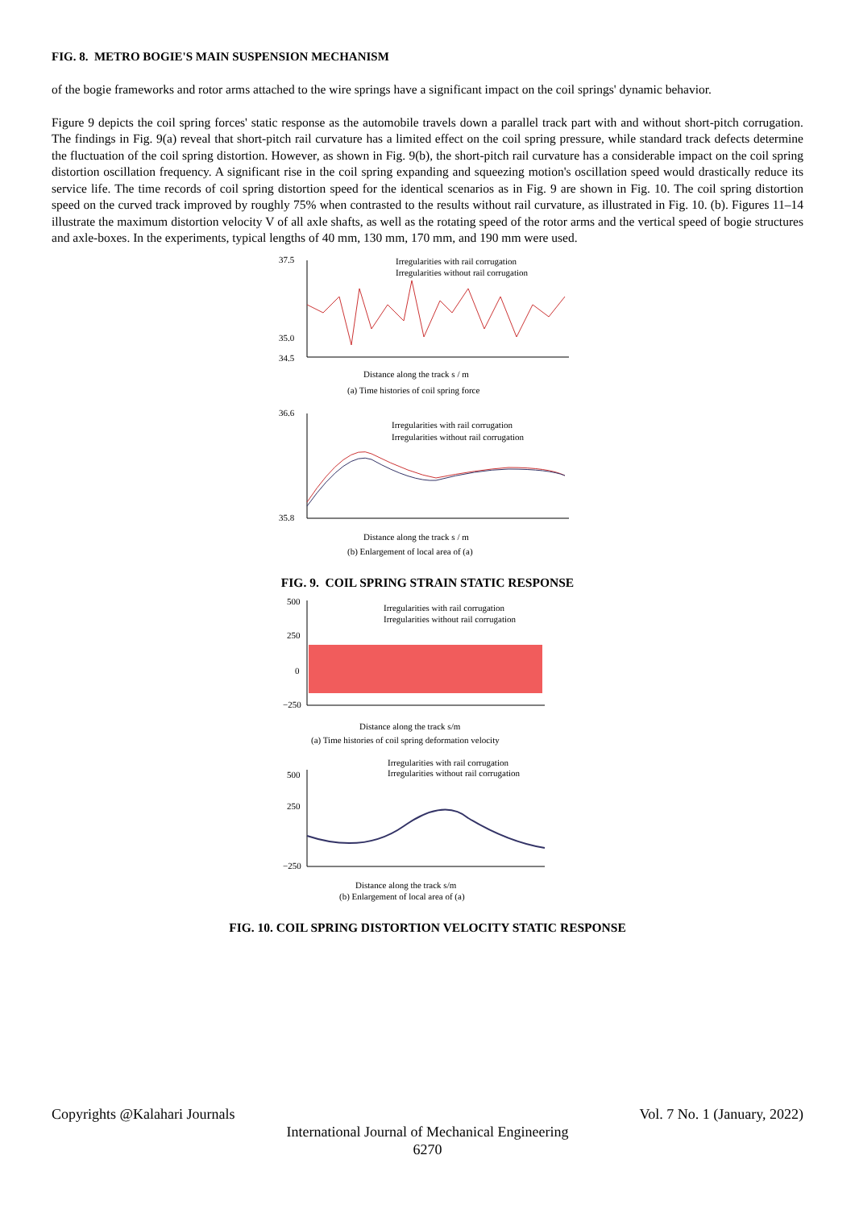FIG. 8. METRO BOGIE'S MAIN SUSPENSION MECHANISM
of the bogie frameworks and rotor arms attached to the wire springs have a significant impact on the coil springs' dynamic behavior.
Figure 9 depicts the coil spring forces' static response as the automobile travels down a parallel track part with and without short-pitch corrugation. The findings in Fig. 9(a) reveal that short-pitch rail curvature has a limited effect on the coil spring pressure, while standard track defects determine the fluctuation of the coil spring distortion. However, as shown in Fig. 9(b), the short-pitch rail curvature has a considerable impact on the coil spring distortion oscillation frequency. A significant rise in the coil spring expanding and squeezing motion's oscillation speed would drastically reduce its service life. The time records of coil spring distortion speed for the identical scenarios as in Fig. 9 are shown in Fig. 10. The coil spring distortion speed on the curved track improved by roughly 75% when contrasted to the results without rail curvature, as illustrated in Fig. 10. (b). Figures 11–14 illustrate the maximum distortion velocity V of all axle shafts, as well as the rotating speed of the rotor arms and the vertical speed of bogie structures and axle-boxes. In the experiments, typical lengths of 40 mm, 130 mm, 170 mm, and 190 mm were used.
37.5
35.0
34.5
Irregularities with rail corrugation
Irregularities without rail corrugation
Distance along the track s / m
(a) Time histories of coil spring force
36.6
35.8
Irregularities with rail corrugation
Irregularities without rail corrugation
Distance along the track s / m
(b) Enlargement of local area of (a)
FIG. 9. COIL SPRING STRAIN STATIC RESPONSE
500
250
0
−250
Irregularities with rail corrugation
Irregularities without rail corrugation
Distance along the track s/m
(a) Time histories of coil spring deformation velocity
Irregularities with rail corrugation
Irregularities without rail corrugation
500
250
−250
Distance along the track s/m
(b) Enlargement of local area of (a)
FIG. 10. COIL SPRING DISTORTION VELOCITY STATIC RESPONSE
Copyrights @Kalahari Journals Vol. 7 No. 1 (January, 2022)
International Journal of Mechanical Engineering
6270